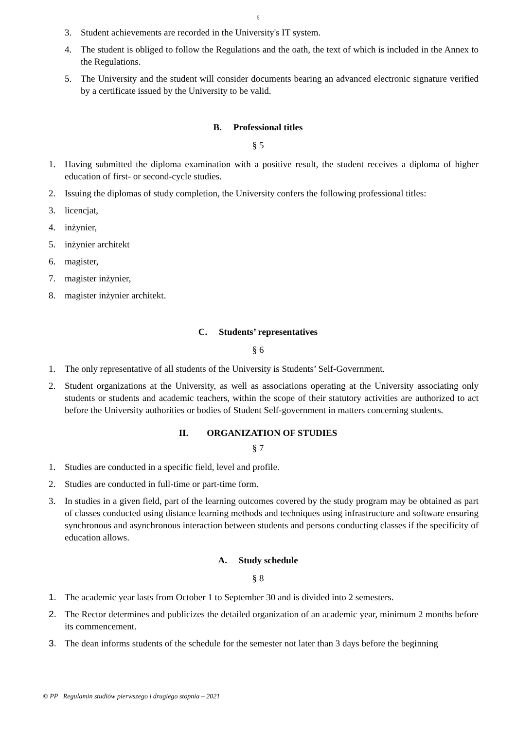6
3. Student achievements are recorded in the University's IT system.
4. The student is obliged to follow the Regulations and the oath, the text of which is included in the Annex to the Regulations.
5. The University and the student will consider documents bearing an advanced electronic signature verified by a certificate issued by the University to be valid.
B. Professional titles
§ 5
1. Having submitted the diploma examination with a positive result, the student receives a diploma of higher education of first- or second-cycle studies.
2. Issuing the diplomas of study completion, the University confers the following professional titles:
3. licencjat,
4. inżynier,
5. inżynier architekt
6. magister,
7. magister inżynier,
8. magister inżynier architekt.
C. Students’ representatives
§ 6
1. The only representative of all students of the University is Students’ Self-Government.
2. Student organizations at the University, as well as associations operating at the University associating only students or students and academic teachers, within the scope of their statutory activities are authorized to act before the University authorities or bodies of Student Self-government in matters concerning students.
II. ORGANIZATION OF STUDIES
§ 7
1. Studies are conducted in a specific field, level and profile.
2. Studies are conducted in full-time or part-time form.
3. In studies in a given field, part of the learning outcomes covered by the study program may be obtained as part of classes conducted using distance learning methods and techniques using infrastructure and software ensuring synchronous and asynchronous interaction between students and persons conducting classes if the specificity of education allows.
A. Study schedule
§ 8
1. The academic year lasts from October 1 to September 30 and is divided into 2 semesters.
2. The Rector determines and publicizes the detailed organization of an academic year, minimum 2 months before its commencement.
3. The dean informs students of the schedule for the semester not later than 3 days before the beginning
© PP Regulamin studiów pierwszego i drugiego stopnia – 2021